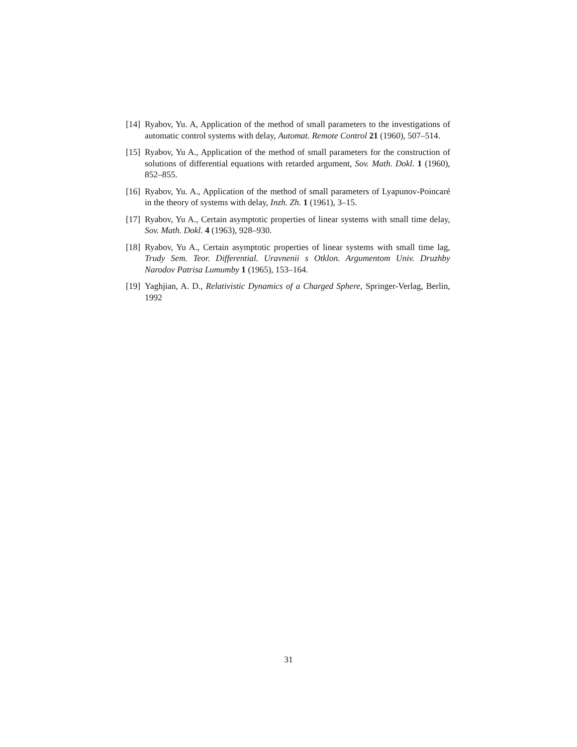[14] Ryabov, Yu. A, Application of the method of small parameters to the investigations of automatic control systems with delay, Automat. Remote Control 21 (1960), 507–514.
[15] Ryabov, Yu A., Application of the method of small parameters for the construction of solutions of differential equations with retarded argument, Sov. Math. Dokl. 1 (1960), 852–855.
[16] Ryabov, Yu. A., Application of the method of small parameters of Lyapunov-Poincaré in the theory of systems with delay, Inzh. Zh. 1 (1961), 3–15.
[17] Ryabov, Yu A., Certain asymptotic properties of linear systems with small time delay, Sov. Math. Dokl. 4 (1963), 928–930.
[18] Ryabov, Yu A., Certain asymptotic properties of linear systems with small time lag, Trudy Sem. Teor. Differential. Uravnenii s Otklon. Argumentom Univ. Druzhby Narodov Patrisa Lumumby 1 (1965), 153–164.
[19] Yaghjian, A. D., Relativistic Dynamics of a Charged Sphere, Springer-Verlag, Berlin, 1992
31